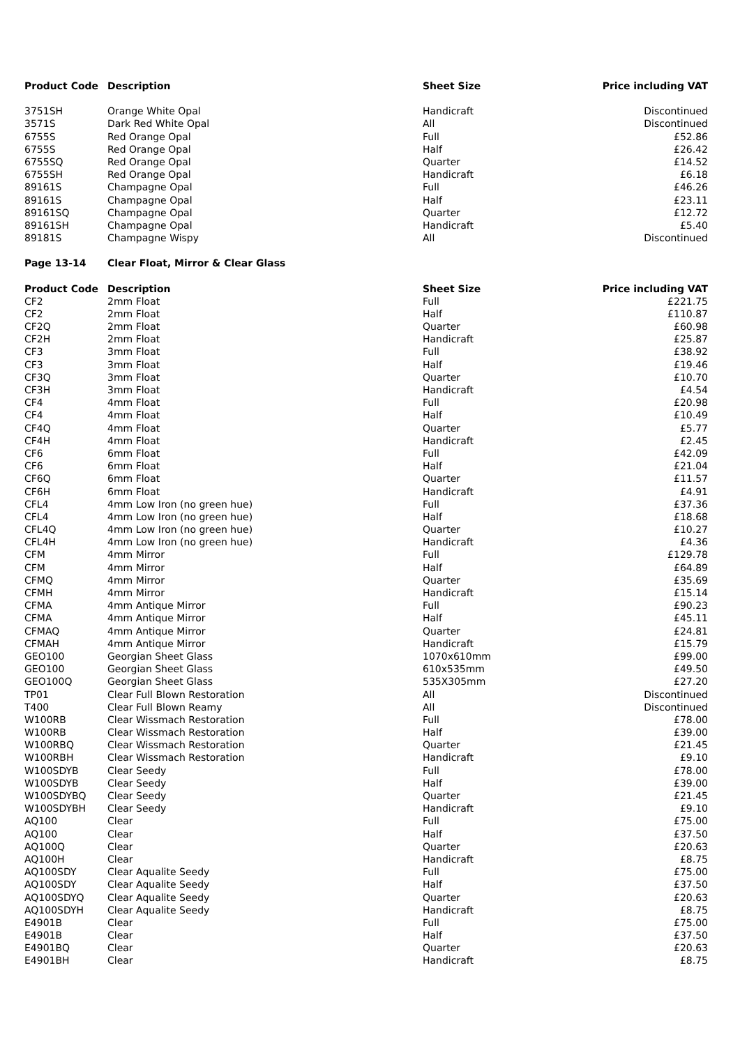| Product Code | Description | Sheet Size | Price including VAT |
| --- | --- | --- | --- |
| 3751SH | Orange White Opal | Handicraft | Discontinued |
| 3571S | Dark Red White Opal | All | Discontinued |
| 6755S | Red Orange Opal | Full | £52.86 |
| 6755S | Red Orange Opal | Half | £26.42 |
| 6755SQ | Red Orange Opal | Quarter | £14.52 |
| 6755SH | Red Orange Opal | Handicraft | £6.18 |
| 89161S | Champagne Opal | Full | £46.26 |
| 89161S | Champagne Opal | Half | £23.11 |
| 89161SQ | Champagne Opal | Quarter | £12.72 |
| 89161SH | Champagne Opal | Handicraft | £5.40 |
| 89181S | Champagne Wispy | All | Discontinued |
| Page 13-14 | Clear Float, Mirror & Clear Glass | | |
| Product Code | Description | Sheet Size | Price including VAT |
| CF2 | 2mm Float | Full | £221.75 |
| CF2 | 2mm Float | Half | £110.87 |
| CF2Q | 2mm Float | Quarter | £60.98 |
| CF2H | 2mm Float | Handicraft | £25.87 |
| CF3 | 3mm Float | Full | £38.92 |
| CF3 | 3mm Float | Half | £19.46 |
| CF3Q | 3mm Float | Quarter | £10.70 |
| CF3H | 3mm Float | Handicraft | £4.54 |
| CF4 | 4mm Float | Full | £20.98 |
| CF4 | 4mm Float | Half | £10.49 |
| CF4Q | 4mm Float | Quarter | £5.77 |
| CF4H | 4mm Float | Handicraft | £2.45 |
| CF6 | 6mm Float | Full | £42.09 |
| CF6 | 6mm Float | Half | £21.04 |
| CF6Q | 6mm Float | Quarter | £11.57 |
| CF6H | 6mm Float | Handicraft | £4.91 |
| CFL4 | 4mm Low Iron (no green hue) | Full | £37.36 |
| CFL4 | 4mm Low Iron (no green hue) | Half | £18.68 |
| CFL4Q | 4mm Low Iron (no green hue) | Quarter | £10.27 |
| CFL4H | 4mm Low Iron (no green hue) | Handicraft | £4.36 |
| CFM | 4mm Mirror | Full | £129.78 |
| CFM | 4mm Mirror | Half | £64.89 |
| CFMQ | 4mm Mirror | Quarter | £35.69 |
| CFMH | 4mm Mirror | Handicraft | £15.14 |
| CFMA | 4mm Antique Mirror | Full | £90.23 |
| CFMA | 4mm Antique Mirror | Half | £45.11 |
| CFMAQ | 4mm Antique Mirror | Quarter | £24.81 |
| CFMAH | 4mm Antique Mirror | Handicraft | £15.79 |
| GEO100 | Georgian Sheet Glass | 1070x610mm | £99.00 |
| GEO100 | Georgian Sheet Glass | 610x535mm | £49.50 |
| GEO100Q | Georgian Sheet Glass | 535X305mm | £27.20 |
| TP01 | Clear Full Blown Restoration | All | Discontinued |
| T400 | Clear Full Blown Reamy | All | Discontinued |
| W100RB | Clear Wissmach Restoration | Full | £78.00 |
| W100RB | Clear Wissmach Restoration | Half | £39.00 |
| W100RBQ | Clear Wissmach Restoration | Quarter | £21.45 |
| W100RBH | Clear Wissmach Restoration | Handicraft | £9.10 |
| W100SDYB | Clear Seedy | Full | £78.00 |
| W100SDYB | Clear Seedy | Half | £39.00 |
| W100SDYBQ | Clear Seedy | Quarter | £21.45 |
| W100SDYBH | Clear Seedy | Handicraft | £9.10 |
| AQ100 | Clear | Full | £75.00 |
| AQ100 | Clear | Half | £37.50 |
| AQ100Q | Clear | Quarter | £20.63 |
| AQ100H | Clear | Handicraft | £8.75 |
| AQ100SDY | Clear Aqualite Seedy | Full | £75.00 |
| AQ100SDY | Clear Aqualite Seedy | Half | £37.50 |
| AQ100SDYQ | Clear Aqualite Seedy | Quarter | £20.63 |
| AQ100SDYH | Clear Aqualite Seedy | Handicraft | £8.75 |
| E4901B | Clear | Full | £75.00 |
| E4901B | Clear | Half | £37.50 |
| E4901BQ | Clear | Quarter | £20.63 |
| E4901BH | Clear | Handicraft | £8.75 |